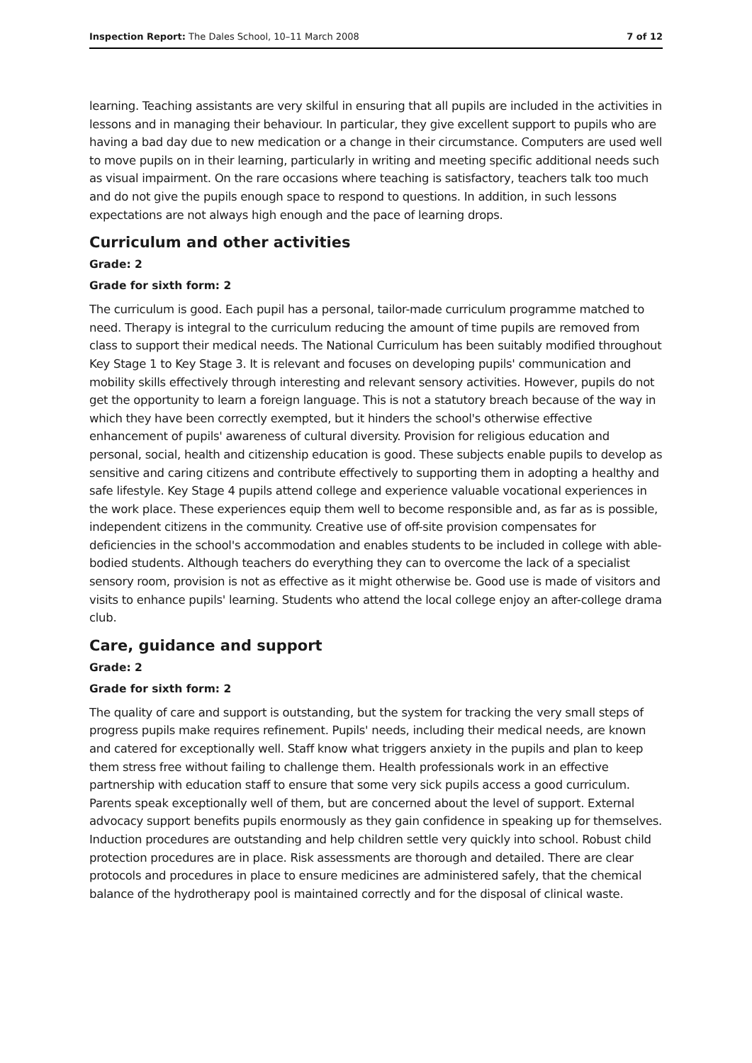Inspection Report: The Dales School, 10–11 March 2008 7 of 12
learning. Teaching assistants are very skilful in ensuring that all pupils are included in the activities in lessons and in managing their behaviour. In particular, they give excellent support to pupils who are having a bad day due to new medication or a change in their circumstance. Computers are used well to move pupils on in their learning, particularly in writing and meeting specific additional needs such as visual impairment. On the rare occasions where teaching is satisfactory, teachers talk too much and do not give the pupils enough space to respond to questions. In addition, in such lessons expectations are not always high enough and the pace of learning drops.
Curriculum and other activities
Grade: 2
Grade for sixth form: 2
The curriculum is good. Each pupil has a personal, tailor-made curriculum programme matched to need. Therapy is integral to the curriculum reducing the amount of time pupils are removed from class to support their medical needs. The National Curriculum has been suitably modified throughout Key Stage 1 to Key Stage 3. It is relevant and focuses on developing pupils' communication and mobility skills effectively through interesting and relevant sensory activities. However, pupils do not get the opportunity to learn a foreign language. This is not a statutory breach because of the way in which they have been correctly exempted, but it hinders the school's otherwise effective enhancement of pupils' awareness of cultural diversity. Provision for religious education and personal, social, health and citizenship education is good. These subjects enable pupils to develop as sensitive and caring citizens and contribute effectively to supporting them in adopting a healthy and safe lifestyle. Key Stage 4 pupils attend college and experience valuable vocational experiences in the work place. These experiences equip them well to become responsible and, as far as is possible, independent citizens in the community. Creative use of off-site provision compensates for deficiencies in the school's accommodation and enables students to be included in college with able-bodied students. Although teachers do everything they can to overcome the lack of a specialist sensory room, provision is not as effective as it might otherwise be. Good use is made of visitors and visits to enhance pupils' learning. Students who attend the local college enjoy an after-college drama club.
Care, guidance and support
Grade: 2
Grade for sixth form: 2
The quality of care and support is outstanding, but the system for tracking the very small steps of progress pupils make requires refinement. Pupils' needs, including their medical needs, are known and catered for exceptionally well. Staff know what triggers anxiety in the pupils and plan to keep them stress free without failing to challenge them. Health professionals work in an effective partnership with education staff to ensure that some very sick pupils access a good curriculum. Parents speak exceptionally well of them, but are concerned about the level of support. External advocacy support benefits pupils enormously as they gain confidence in speaking up for themselves. Induction procedures are outstanding and help children settle very quickly into school. Robust child protection procedures are in place. Risk assessments are thorough and detailed. There are clear protocols and procedures in place to ensure medicines are administered safely, that the chemical balance of the hydrotherapy pool is maintained correctly and for the disposal of clinical waste.